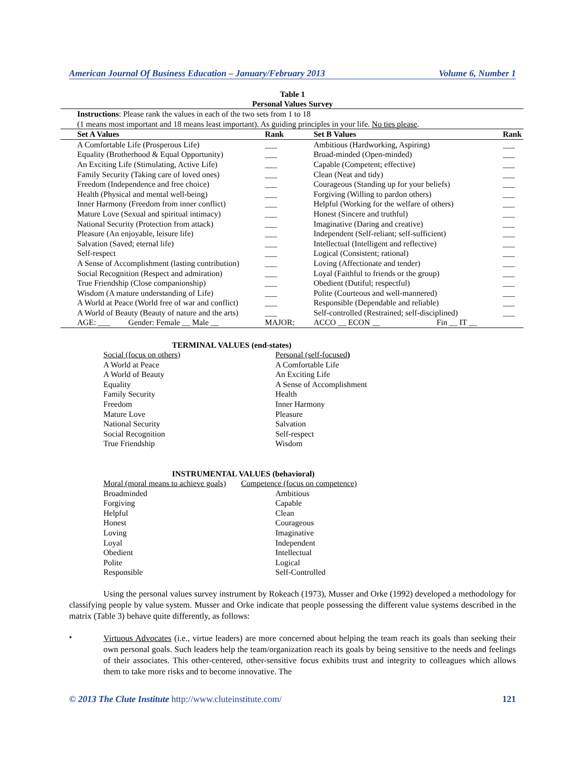American Journal Of Business Education – January/February 2013 Volume 6, Number 1
Table 1
Personal Values Survey
| Instructions : Please rank the values in each of the two sets from 1 to 18 | | | |
| (1 means most important and 18 means least important). As guiding principles in your life. No ties please . | | | |
| Set A Values | Rank | Set B Values | Rank |
| A Comfortable Life (Prosperous Life) | ___ | Ambitious (Hardworking, Aspiring) | ___ |
| Equality (Brotherhood & Equal Opportunity) | ___ | Broad-minded (Open-minded) | ___ |
| An Exciting Life (Stimulating, Active Life) | ___ | Capable (Competent; effective) | ___ |
| Family Security (Taking care of loved ones) | ___ | Clean (Neat and tidy) | ___ |
| Freedom (Independence and free choice) | ___ | Courageous (Standing up for your beliefs) | ___ |
| Health (Physical and mental well-being) | ___ | Forgiving (Willing to pardon others) | ___ |
| Inner Harmony (Freedom from inner conflict) | ___ | Helpful (Working for the welfare of others) | ___ |
| Mature Love (Sexual and spiritual intimacy) | ___ | Honest (Sincere and truthful) | ___ |
| National Security (Protection from attack) | ___ | Imaginative (Daring and creative) | ___ |
| Pleasure (An enjoyable, leisure life) | ___ | Independent (Self-reliant; self-sufficient) | ___ |
| Salvation (Saved; eternal life) | ___ | Intellectual (Intelligent and reflective) | ___ |
| Self-respect | ___ | Logical (Consistent; rational) | ___ |
| A Sense of Accomplishment (lasting contribution) | ___ | Loving (Affectionate and tender) | ___ |
| Social Recognition (Respect and admiration) | ___ | Loyal (Faithful to friends or the group) | ___ |
| True Friendship (Close companionship) | ___ | Obedient (Dutiful; respectful) | ___ |
| Wisdom (A mature understanding of Life) | ___ | Polite (Courteous and well-mannered) | ___ |
| A World at Peace (World free of war and conflict) | ___ | Responsible (Dependable and reliable) | ___ |
| A World of Beauty (Beauty of nature and the arts) | ___ | Self-controlled (Restrained; self-disciplined) | ___ |
| AGE: ___ Gender: Female __ Male __ | MAJOR: | ACCO __ ECON __ Fin __ IT __ | |
TERMINAL VALUES (end-states)
Social (focus on others) Personal (self-focused) A World at Peace A Comfortable Life A World of Beauty An Exciting Life Equality A Sense of Accomplishment Family Security Health Freedom Inner Harmony Mature Love Pleasure National Security Salvation Social Recognition Self-respect True Friendship Wisdom
INSTRUMENTAL VALUES (behavioral)
Moral (moral means to achieve goals) Competence (focus on competence) Broadminded Ambitious Forgiving Capable Helpful Clean Honest Courageous Loving Imaginative Loyal Independent Obedient Intellectual Polite Logical Responsible Self-Controlled
Using the personal values survey instrument by Rokeach (1973), Musser and Orke (1992) developed a methodology for classifying people by value system. Musser and Orke indicate that people possessing the different value systems described in the matrix (Table 3) behave quite differently, as follows:
•
Virtuous Advocates (i.e., virtue leaders) are more concerned about helping the team reach its goals than seeking their own personal goals. Such leaders help the team/organization reach its goals by being sensitive to the needs and feelings of their associates. This other-centered, other-sensitive focus exhibits trust and integrity to colleagues which allows them to take more risks and to become innovative. The
© 2013 The Clute Institute http://www.cluteinstitute.com/ 121